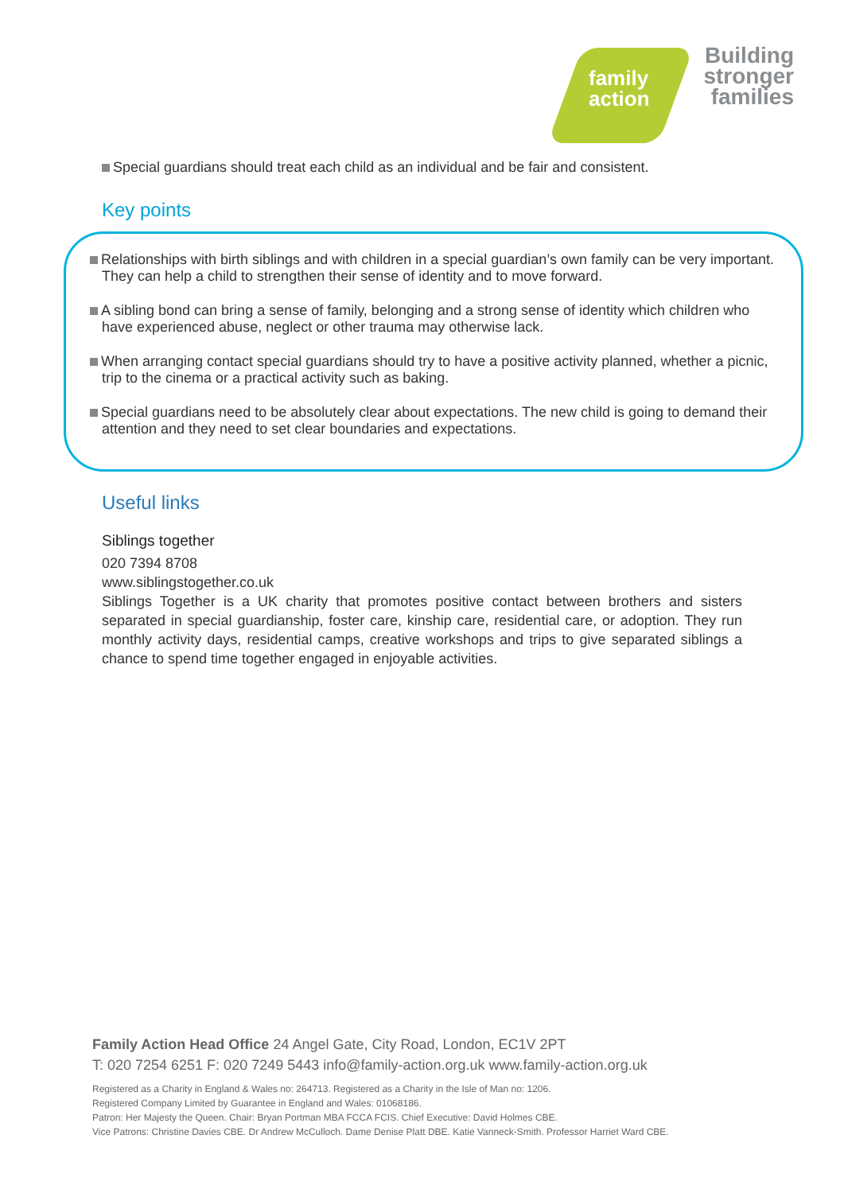family
action
Building
stronger
families
Special guardians should treat each child as an individual and be fair and consistent.
Key points
Relationships with birth siblings and with children in a special guardian’s own family can be very important. They can help a child to strengthen their sense of identity and to move forward.
A sibling bond can bring a sense of family, belonging and a strong sense of identity which children who have experienced abuse, neglect or other trauma may otherwise lack.
When arranging contact special guardians should try to have a positive activity planned, whether a picnic, trip to the cinema or a practical activity such as baking.
Special guardians need to be absolutely clear about expectations. The new child is going to demand their attention and they need to set clear boundaries and expectations.
Useful links
Siblings together
020 7394 8708
www.siblingstogether.co.uk
Siblings Together is a UK charity that promotes positive contact between brothers and sisters separated in special guardianship, foster care, kinship care, residential care, or adoption. They run monthly activity days, residential camps, creative workshops and trips to give separated siblings a chance to spend time together engaged in enjoyable activities.
Family Action Head Office 24 Angel Gate, City Road, London, EC1V 2PT
T: 020 7254 6251 F: 020 7249 5443 info@family-action.org.uk www.family-action.org.uk
Registered as a Charity in England & Wales no: 264713. Registered as a Charity in the Isle of Man no: 1206.
Registered Company Limited by Guarantee in England and Wales: 01068186.
Patron: Her Majesty the Queen. Chair: Bryan Portman MBA FCCA FCIS. Chief Executive: David Holmes CBE.
Vice Patrons: Christine Davies CBE. Dr Andrew McCulloch. Dame Denise Platt DBE. Katie Vanneck-Smith. Professor Harriet Ward CBE.